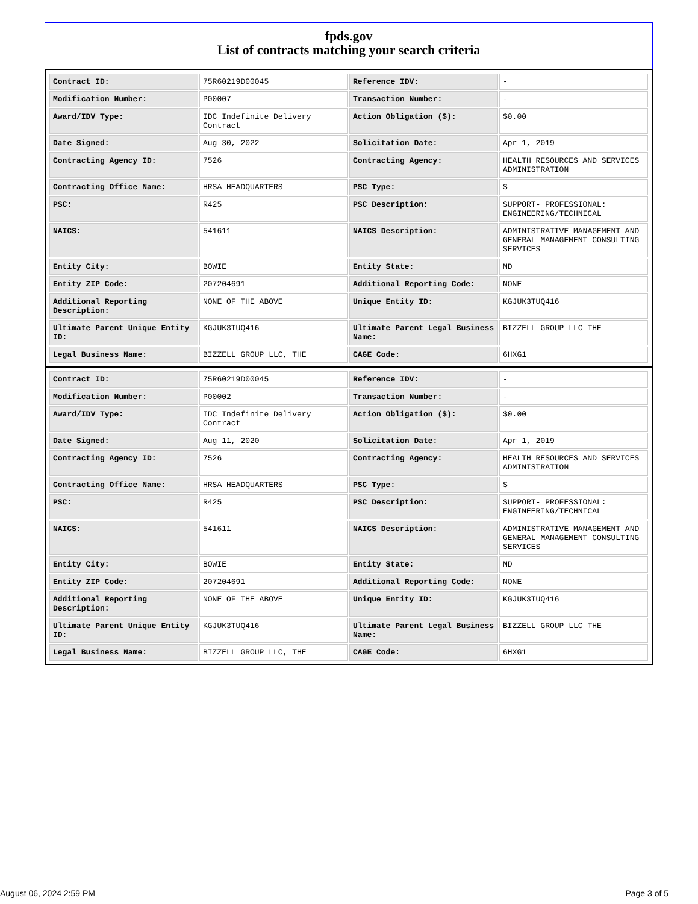fpds.gov
List of contracts matching your search criteria
| Contract ID: | 75R60219D00045 | Reference IDV: | - |
| Modification Number: | P00007 | Transaction Number: | - |
| Award/IDV Type: | IDC Indefinite Delivery Contract | Action Obligation ($): | $0.00 |
| Date Signed: | Aug 30, 2022 | Solicitation Date: | Apr 1, 2019 |
| Contracting Agency ID: | 7526 | Contracting Agency: | HEALTH RESOURCES AND SERVICES ADMINISTRATION |
| Contracting Office Name: | HRSA HEADQUARTERS | PSC Type: | S |
| PSC: | R425 | PSC Description: | SUPPORT- PROFESSIONAL: ENGINEERING/TECHNICAL |
| NAICS: | 541611 | NAICS Description: | ADMINISTRATIVE MANAGEMENT AND GENERAL MANAGEMENT CONSULTING SERVICES |
| Entity City: | BOWIE | Entity State: | MD |
| Entity ZIP Code: | 207204691 | Additional Reporting Code: | NONE |
| Additional Reporting Description: | NONE OF THE ABOVE | Unique Entity ID: | KGJUK3TUQ416 |
| Ultimate Parent Unique Entity ID: | KGJUK3TUQ416 | Ultimate Parent Legal Business Name: | BIZZELL GROUP LLC THE |
| Legal Business Name: | BIZZELL GROUP LLC, THE | CAGE Code: | 6HXG1 |
| Contract ID: | 75R60219D00045 | Reference IDV: | - |
| Modification Number: | P00002 | Transaction Number: | - |
| Award/IDV Type: | IDC Indefinite Delivery Contract | Action Obligation ($): | $0.00 |
| Date Signed: | Aug 11, 2020 | Solicitation Date: | Apr 1, 2019 |
| Contracting Agency ID: | 7526 | Contracting Agency: | HEALTH RESOURCES AND SERVICES ADMINISTRATION |
| Contracting Office Name: | HRSA HEADQUARTERS | PSC Type: | S |
| PSC: | R425 | PSC Description: | SUPPORT- PROFESSIONAL: ENGINEERING/TECHNICAL |
| NAICS: | 541611 | NAICS Description: | ADMINISTRATIVE MANAGEMENT AND GENERAL MANAGEMENT CONSULTING SERVICES |
| Entity City: | BOWIE | Entity State: | MD |
| Entity ZIP Code: | 207204691 | Additional Reporting Code: | NONE |
| Additional Reporting Description: | NONE OF THE ABOVE | Unique Entity ID: | KGJUK3TUQ416 |
| Ultimate Parent Unique Entity ID: | KGJUK3TUQ416 | Ultimate Parent Legal Business Name: | BIZZELL GROUP LLC THE |
| Legal Business Name: | BIZZELL GROUP LLC, THE | CAGE Code: | 6HXG1 |
August 06, 2024 2:59 PM Page 3 of 5